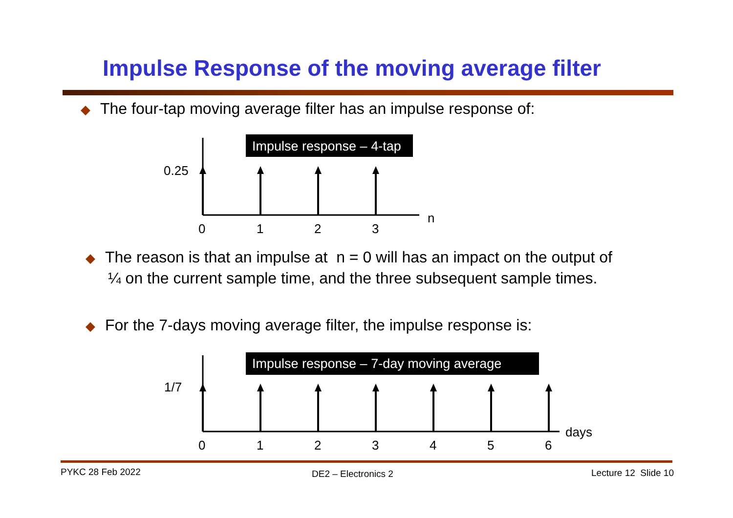Impulse Response of the moving average filter
◆ The four-tap moving average filter has an impulse response of:
Impulse response – 4-tap
0.25
n
0
1
2
3
◆ The reason is that an impulse at n = 0 will has an impact on the output of
¼ on the current sample time, and the three subsequent sample times.
◆ For the 7-days moving average filter, the impulse response is:
Impulse response – 7-day moving average
1/7
days
0
1
2
3
4
5
6
PYKC 28 Feb 2022 DE2 – Electronics 2 Lecture 12 Slide 10